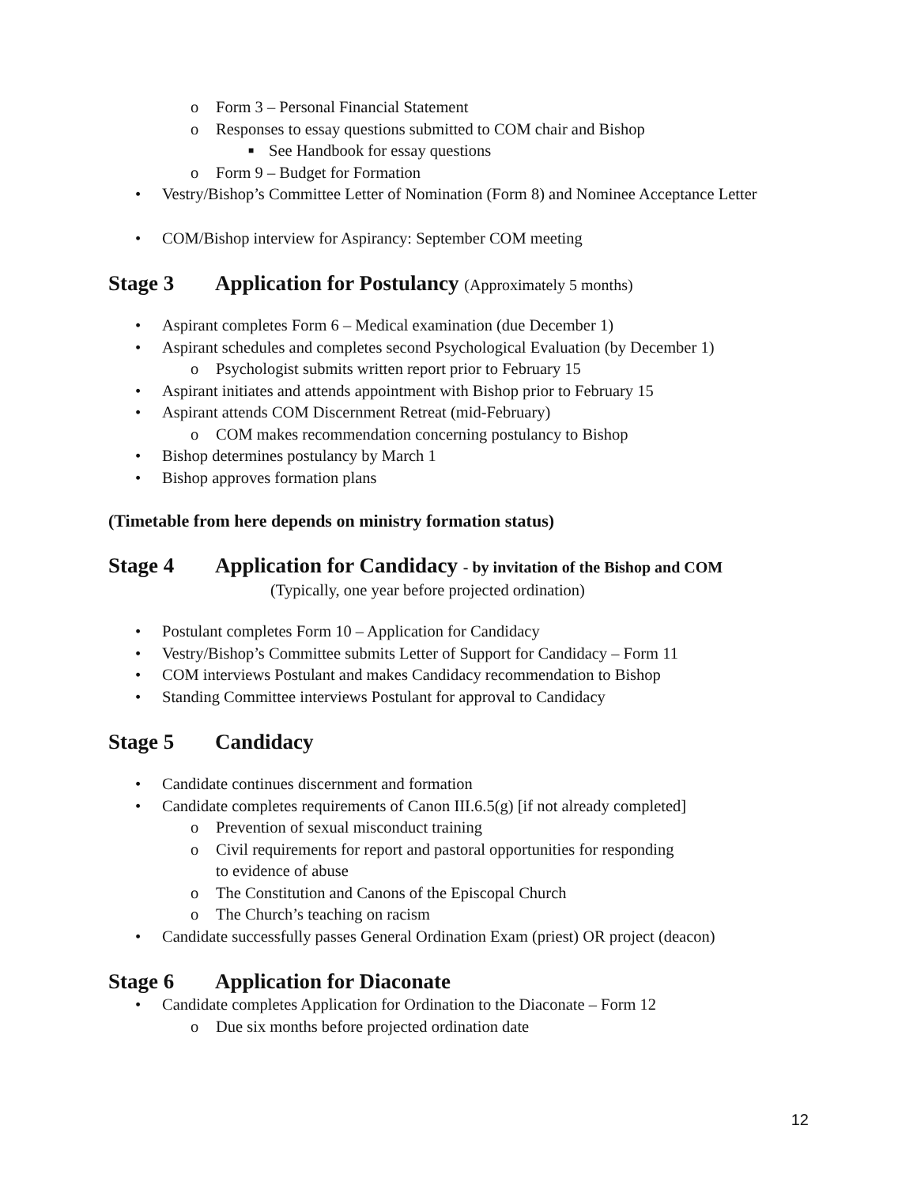o Form 3 – Personal Financial Statement
o Responses to essay questions submitted to COM chair and Bishop
■ See Handbook for essay questions
o Form 9 – Budget for Formation
• Vestry/Bishop’s Committee Letter of Nomination (Form 8) and Nominee Acceptance Letter
• COM/Bishop interview for Aspirancy: September COM meeting
Stage 3 Application for Postulancy (Approximately 5 months)
• Aspirant completes Form 6 – Medical examination (due December 1)
• Aspirant schedules and completes second Psychological Evaluation (by December 1)
o Psychologist submits written report prior to February 15
• Aspirant initiates and attends appointment with Bishop prior to February 15
• Aspirant attends COM Discernment Retreat (mid-February)
o COM makes recommendation concerning postulancy to Bishop
• Bishop determines postulancy by March 1
• Bishop approves formation plans
(Timetable from here depends on ministry formation status)
Stage 4 Application for Candidacy - by invitation of the Bishop and COM
(Typically, one year before projected ordination)
• Postulant completes Form 10 – Application for Candidacy
• Vestry/Bishop’s Committee submits Letter of Support for Candidacy – Form 11
• COM interviews Postulant and makes Candidacy recommendation to Bishop
• Standing Committee interviews Postulant for approval to Candidacy
Stage 5 Candidacy
• Candidate continues discernment and formation
• Candidate completes requirements of Canon III.6.5(g) [if not already completed]
o Prevention of sexual misconduct training
o Civil requirements for report and pastoral opportunities for responding
to evidence of abuse
o The Constitution and Canons of the Episcopal Church
o The Church’s teaching on racism
• Candidate successfully passes General Ordination Exam (priest) OR project (deacon)
Stage 6 Application for Diaconate
• Candidate completes Application for Ordination to the Diaconate – Form 12
o Due six months before projected ordination date
12